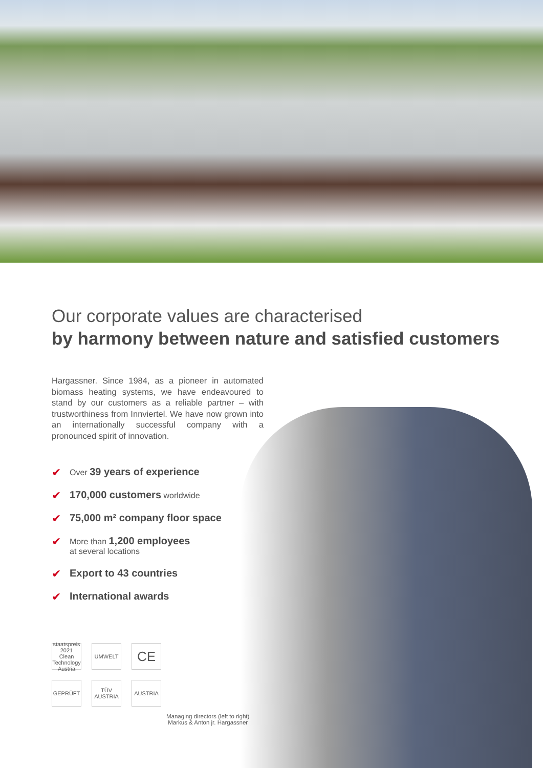Our corporate values are characterised
by harmony between nature and satisfied customers
Hargassner. Since 1984, as a pioneer in automated biomass heating systems, we have endeavoured to stand by our customers as a reliable partner – with trustworthiness from Innviertel. We have now grown into an internationally successful company with a pronounced spirit of innovation.
✔ Over 39 years of experience
✔ 170,000 customers worldwide
✔ 75,000 m² company floor space
✔ More than 1,200 employees
at several locations
✔ Export to 43 countries
✔ International awards
staatspreis 2021 Clean Technology Austria
UMWELT
CE
GEPRÜFT
TÜV AUSTRIA
AUSTRIA
Managing directors (left to right)
Markus & Anton jr. Hargassner